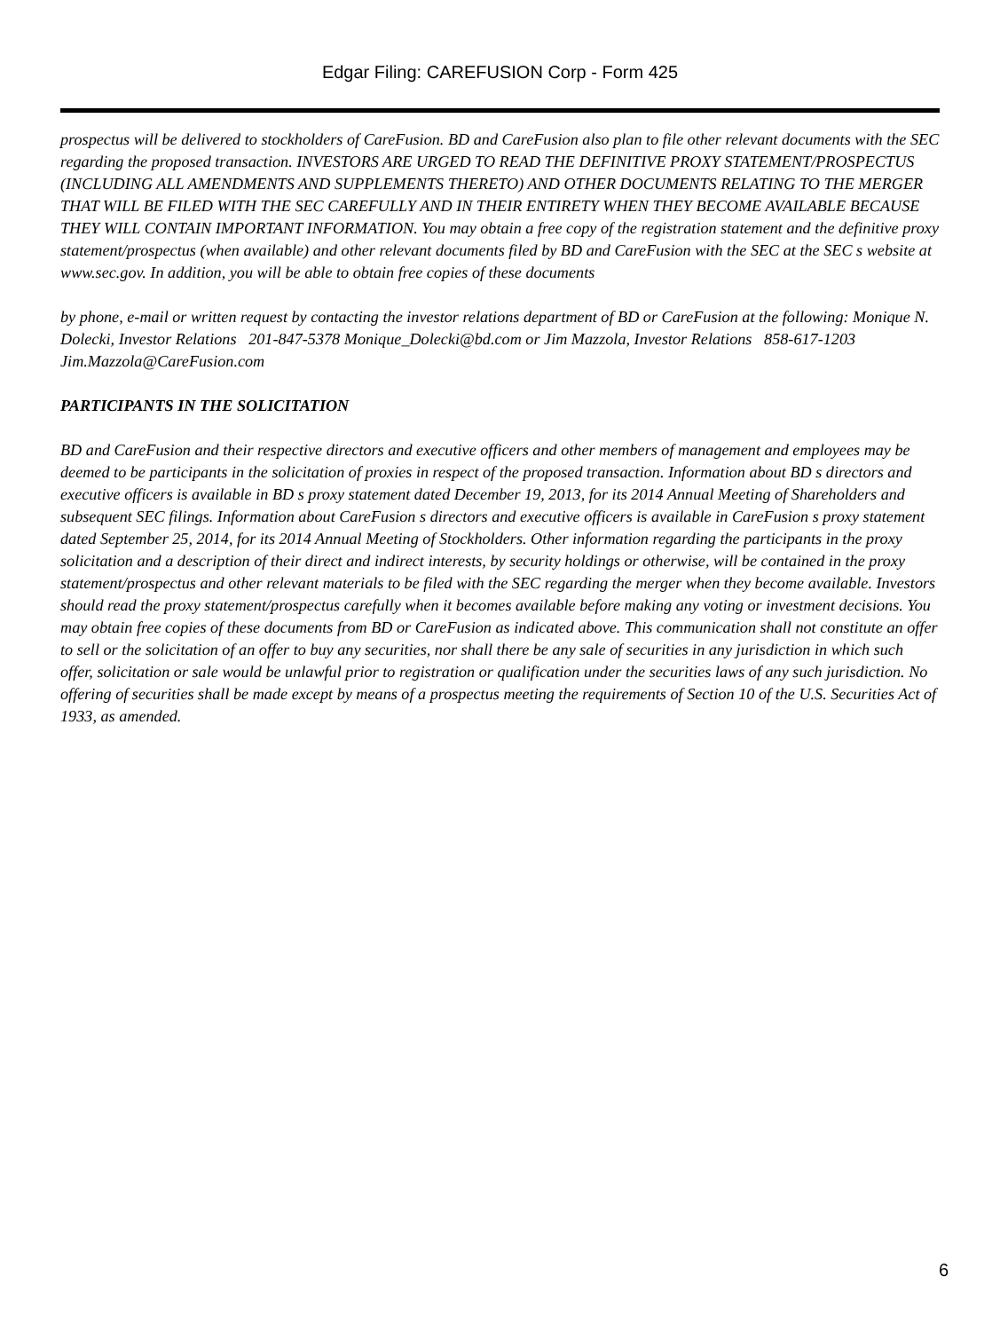Edgar Filing: CAREFUSION Corp - Form 425
prospectus will be delivered to stockholders of CareFusion. BD and CareFusion also plan to file other relevant documents with the SEC regarding the proposed transaction. INVESTORS ARE URGED TO READ THE DEFINITIVE PROXY STATEMENT/PROSPECTUS (INCLUDING ALL AMENDMENTS AND SUPPLEMENTS THERETO) AND OTHER DOCUMENTS RELATING TO THE MERGER THAT WILL BE FILED WITH THE SEC CAREFULLY AND IN THEIR ENTIRETY WHEN THEY BECOME AVAILABLE BECAUSE THEY WILL CONTAIN IMPORTANT INFORMATION. You may obtain a free copy of the registration statement and the definitive proxy statement/prospectus (when available) and other relevant documents filed by BD and CareFusion with the SEC at the SEC s website at www.sec.gov. In addition, you will be able to obtain free copies of these documents
by phone, e-mail or written request by contacting the investor relations department of BD or CareFusion at the following: Monique N. Dolecki, Investor Relations 201-847-5378 Monique_Dolecki@bd.com or Jim Mazzola, Investor Relations 858-617-1203 Jim.Mazzola@CareFusion.com
PARTICIPANTS IN THE SOLICITATION
BD and CareFusion and their respective directors and executive officers and other members of management and employees may be deemed to be participants in the solicitation of proxies in respect of the proposed transaction. Information about BD s directors and executive officers is available in BD s proxy statement dated December 19, 2013, for its 2014 Annual Meeting of Shareholders and subsequent SEC filings. Information about CareFusion s directors and executive officers is available in CareFusion s proxy statement dated September 25, 2014, for its 2014 Annual Meeting of Stockholders. Other information regarding the participants in the proxy solicitation and a description of their direct and indirect interests, by security holdings or otherwise, will be contained in the proxy statement/prospectus and other relevant materials to be filed with the SEC regarding the merger when they become available. Investors should read the proxy statement/prospectus carefully when it becomes available before making any voting or investment decisions. You may obtain free copies of these documents from BD or CareFusion as indicated above. This communication shall not constitute an offer to sell or the solicitation of an offer to buy any securities, nor shall there be any sale of securities in any jurisdiction in which such offer, solicitation or sale would be unlawful prior to registration or qualification under the securities laws of any such jurisdiction. No offering of securities shall be made except by means of a prospectus meeting the requirements of Section 10 of the U.S. Securities Act of 1933, as amended.
6